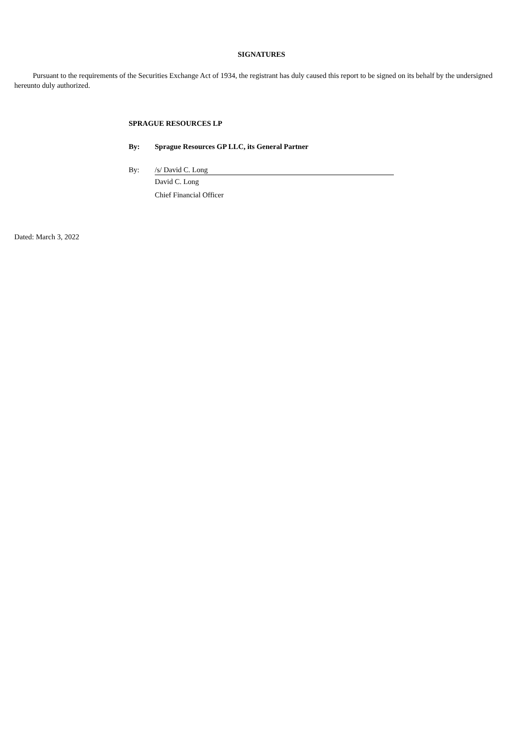SIGNATURES
Pursuant to the requirements of the Securities Exchange Act of 1934, the registrant has duly caused this report to be signed on its behalf by the undersigned hereunto duly authorized.
SPRAGUE RESOURCES LP
By: Sprague Resources GP LLC, its General Partner
By: /s/ David C. Long
David C. Long
Chief Financial Officer
Dated: March 3, 2022